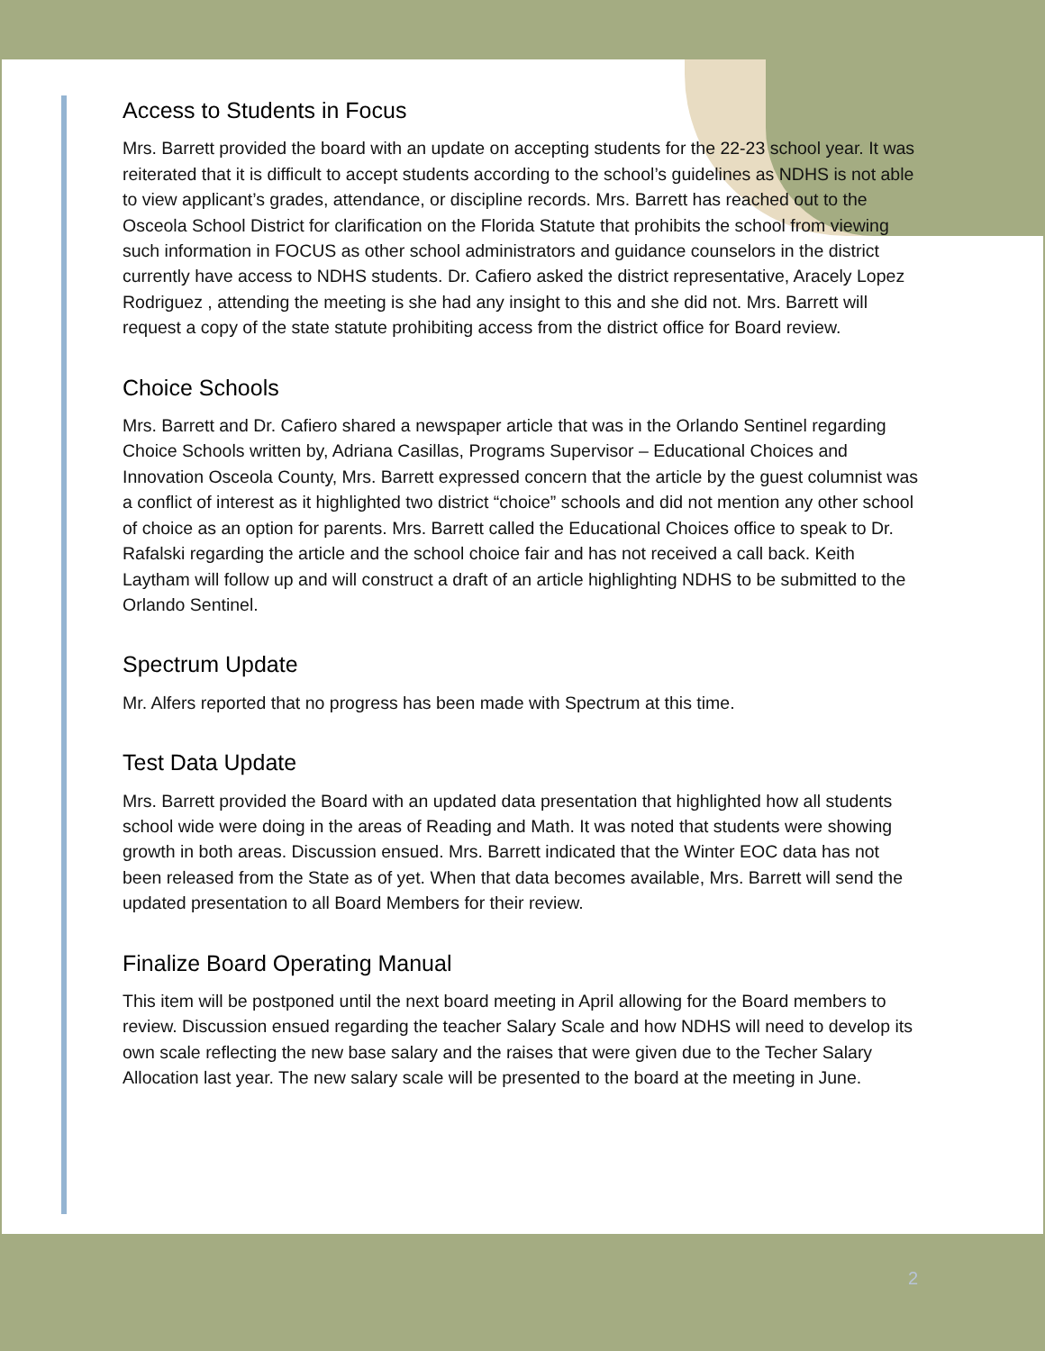Access to Students in Focus
Mrs. Barrett provided the board with an update on accepting students for the 22-23 school year. It was reiterated that it is difficult to accept students according to the school’s guidelines as NDHS is not able to view applicant’s grades, attendance, or discipline records. Mrs. Barrett has reached out to the Osceola School District for clarification on the Florida Statute that prohibits the school from viewing such information in FOCUS as other school administrators and guidance counselors in the district currently have access to NDHS students. Dr. Cafiero asked the district representative, Aracely Lopez Rodriguez , attending the meeting is she had any insight to this and she did not. Mrs. Barrett will request a copy of the state statute prohibiting access from the district office for Board review.
Choice Schools
Mrs. Barrett and Dr. Cafiero shared a newspaper article that was in the Orlando Sentinel regarding Choice Schools written by, Adriana Casillas, Programs Supervisor – Educational Choices and Innovation Osceola County, Mrs. Barrett expressed concern that the article by the guest columnist was a conflict of interest as it highlighted two district “choice” schools and did not mention any other school of choice as an option for parents. Mrs. Barrett called the Educational Choices office to speak to Dr. Rafalski regarding the article and the school choice fair and has not received a call back. Keith Laytham will follow up and will construct a draft of an article highlighting NDHS to be submitted to the Orlando Sentinel.
Spectrum Update
Mr. Alfers reported that no progress has been made with Spectrum at this time.
Test Data Update
Mrs. Barrett provided the Board with an updated data presentation that highlighted how all students school wide were doing in the areas of Reading and Math. It was noted that students were showing growth in both areas. Discussion ensued. Mrs. Barrett indicated that the Winter EOC data has not been released from the State as of yet. When that data becomes available, Mrs. Barrett will send the updated presentation to all Board Members for their review.
Finalize Board Operating Manual
This item will be postponed until the next board meeting in April allowing for the Board members to review. Discussion ensued regarding the teacher Salary Scale and how NDHS will need to develop its own scale reflecting the new base salary and the raises that were given due to the Techer Salary Allocation last year. The new salary scale will be presented to the board at the meeting in June.
2